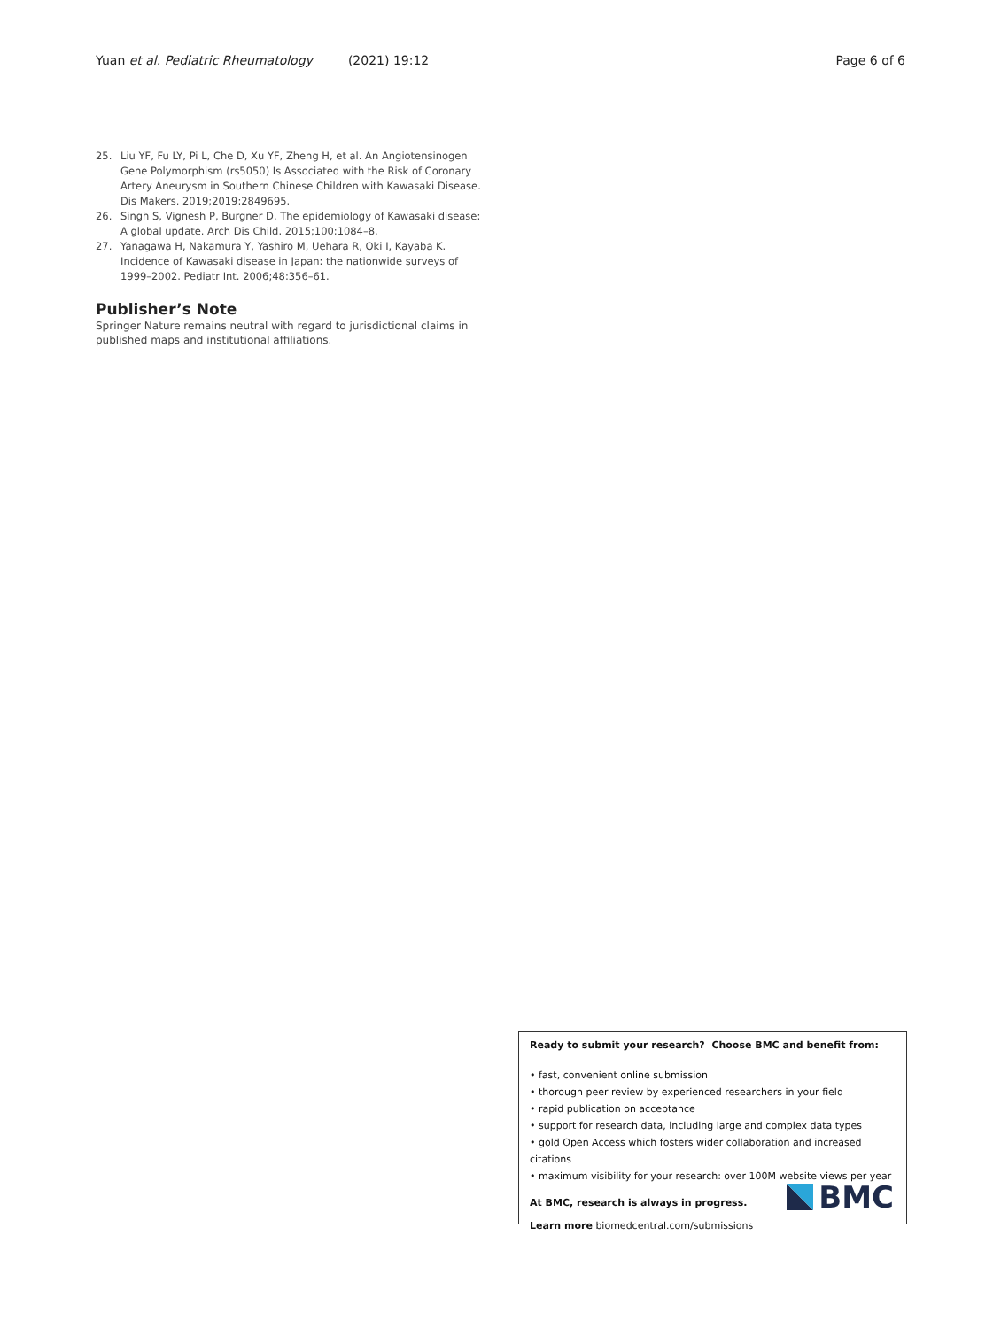Yuan et al. Pediatric Rheumatology (2021) 19:12 Page 6 of 6
25. Liu YF, Fu LY, Pi L, Che D, Xu YF, Zheng H, et al. An Angiotensinogen Gene Polymorphism (rs5050) Is Associated with the Risk of Coronary Artery Aneurysm in Southern Chinese Children with Kawasaki Disease. Dis Makers. 2019;2019:2849695.
26. Singh S, Vignesh P, Burgner D. The epidemiology of Kawasaki disease: A global update. Arch Dis Child. 2015;100:1084–8.
27. Yanagawa H, Nakamura Y, Yashiro M, Uehara R, Oki I, Kayaba K. Incidence of Kawasaki disease in Japan: the nationwide surveys of 1999–2002. Pediatr Int. 2006;48:356–61.
Publisher’s Note
Springer Nature remains neutral with regard to jurisdictional claims in published maps and institutional affiliations.
Ready to submit your research? Choose BMC and benefit from:
• fast, convenient online submission
• thorough peer review by experienced researchers in your field
• rapid publication on acceptance
• support for research data, including large and complex data types
• gold Open Access which fosters wider collaboration and increased citations
• maximum visibility for your research: over 100M website views per year
At BMC, research is always in progress.
Learn more biomedcentral.com/submissions
BMC